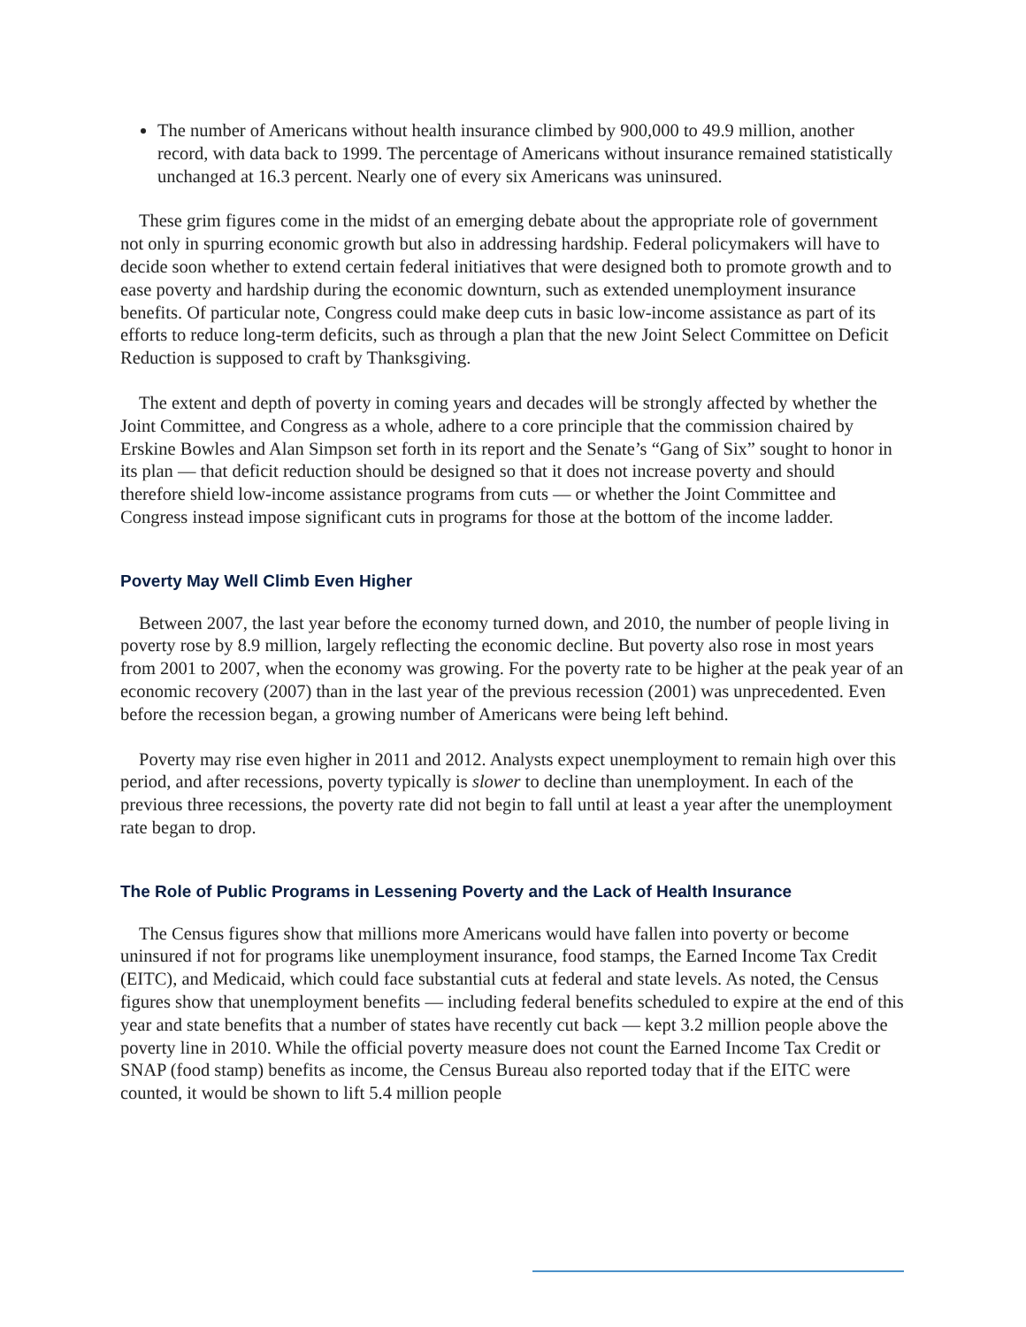The number of Americans without health insurance climbed by 900,000 to 49.9 million, another record, with data back to 1999. The percentage of Americans without insurance remained statistically unchanged at 16.3 percent. Nearly one of every six Americans was uninsured.
These grim figures come in the midst of an emerging debate about the appropriate role of government not only in spurring economic growth but also in addressing hardship. Federal policymakers will have to decide soon whether to extend certain federal initiatives that were designed both to promote growth and to ease poverty and hardship during the economic downturn, such as extended unemployment insurance benefits. Of particular note, Congress could make deep cuts in basic low-income assistance as part of its efforts to reduce long-term deficits, such as through a plan that the new Joint Select Committee on Deficit Reduction is supposed to craft by Thanksgiving.
The extent and depth of poverty in coming years and decades will be strongly affected by whether the Joint Committee, and Congress as a whole, adhere to a core principle that the commission chaired by Erskine Bowles and Alan Simpson set forth in its report and the Senate’s “Gang of Six” sought to honor in its plan — that deficit reduction should be designed so that it does not increase poverty and should therefore shield low-income assistance programs from cuts — or whether the Joint Committee and Congress instead impose significant cuts in programs for those at the bottom of the income ladder.
Poverty May Well Climb Even Higher
Between 2007, the last year before the economy turned down, and 2010, the number of people living in poverty rose by 8.9 million, largely reflecting the economic decline. But poverty also rose in most years from 2001 to 2007, when the economy was growing. For the poverty rate to be higher at the peak year of an economic recovery (2007) than in the last year of the previous recession (2001) was unprecedented. Even before the recession began, a growing number of Americans were being left behind.
Poverty may rise even higher in 2011 and 2012. Analysts expect unemployment to remain high over this period, and after recessions, poverty typically is slower to decline than unemployment. In each of the previous three recessions, the poverty rate did not begin to fall until at least a year after the unemployment rate began to drop.
The Role of Public Programs in Lessening Poverty and the Lack of Health Insurance
The Census figures show that millions more Americans would have fallen into poverty or become uninsured if not for programs like unemployment insurance, food stamps, the Earned Income Tax Credit (EITC), and Medicaid, which could face substantial cuts at federal and state levels. As noted, the Census figures show that unemployment benefits — including federal benefits scheduled to expire at the end of this year and state benefits that a number of states have recently cut back — kept 3.2 million people above the poverty line in 2010. While the official poverty measure does not count the Earned Income Tax Credit or SNAP (food stamp) benefits as income, the Census Bureau also reported today that if the EITC were counted, it would be shown to lift 5.4 million people